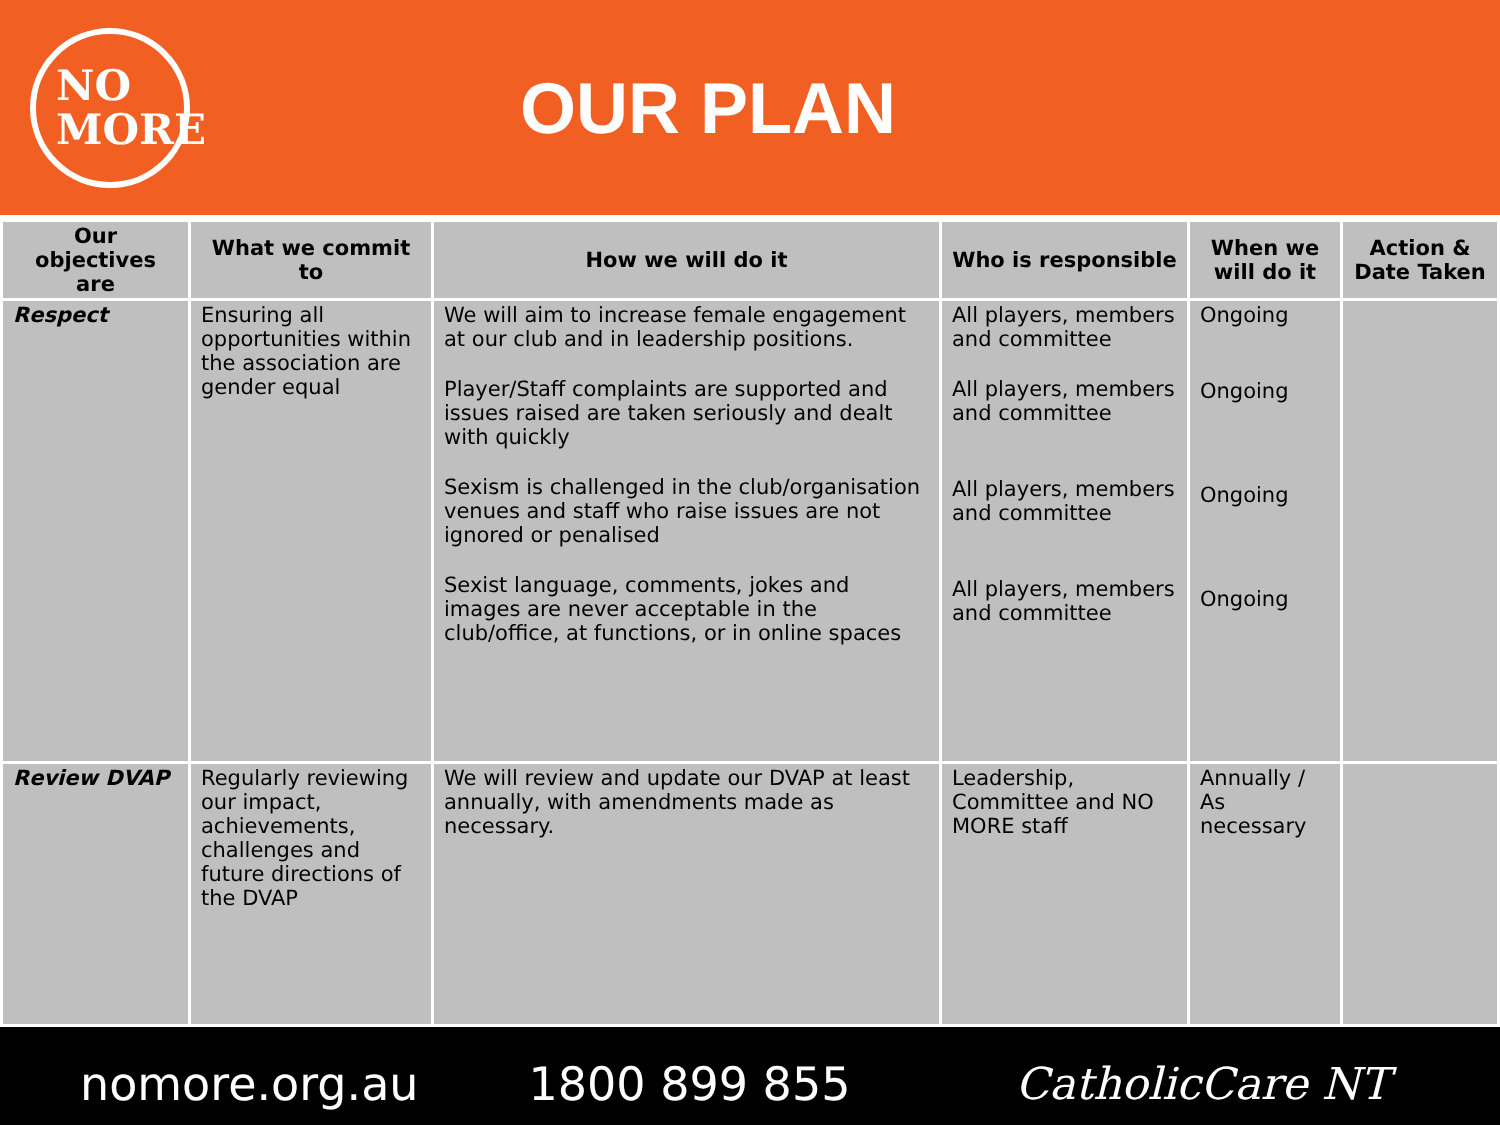NO
MORE
OUR PLAN
| Our objectives are | What we commit to | How we will do it | Who is responsible | When we will do it | Action & Date Taken |
| --- | --- | --- | --- | --- | --- |
| Respect | Ensuring all opportunities within the association are gender equal | We will aim to increase female engagement at our club and in leadership positions. Player/Staff complaints are supported and issues raised are taken seriously and dealt with quickly Sexism is challenged in the club/organisation venues and staff who raise issues are not ignored or penalised Sexist language, comments, jokes and images are never acceptable in the club/office, at functions, or in online spaces | All players, members and committee All players, members and committee All players, members and committee All players, members and committee | Ongoing Ongoing Ongoing Ongoing | |
| Review DVAP | Regularly reviewing our impact, achievements, challenges and future directions of the DVAP | We will review and update our DVAP at least annually, with amendments made as necessary. | Leadership, Committee and NO MORE staff | Annually / As necessary | |
nomore.org.au 1800 899 855 CatholicCare NT